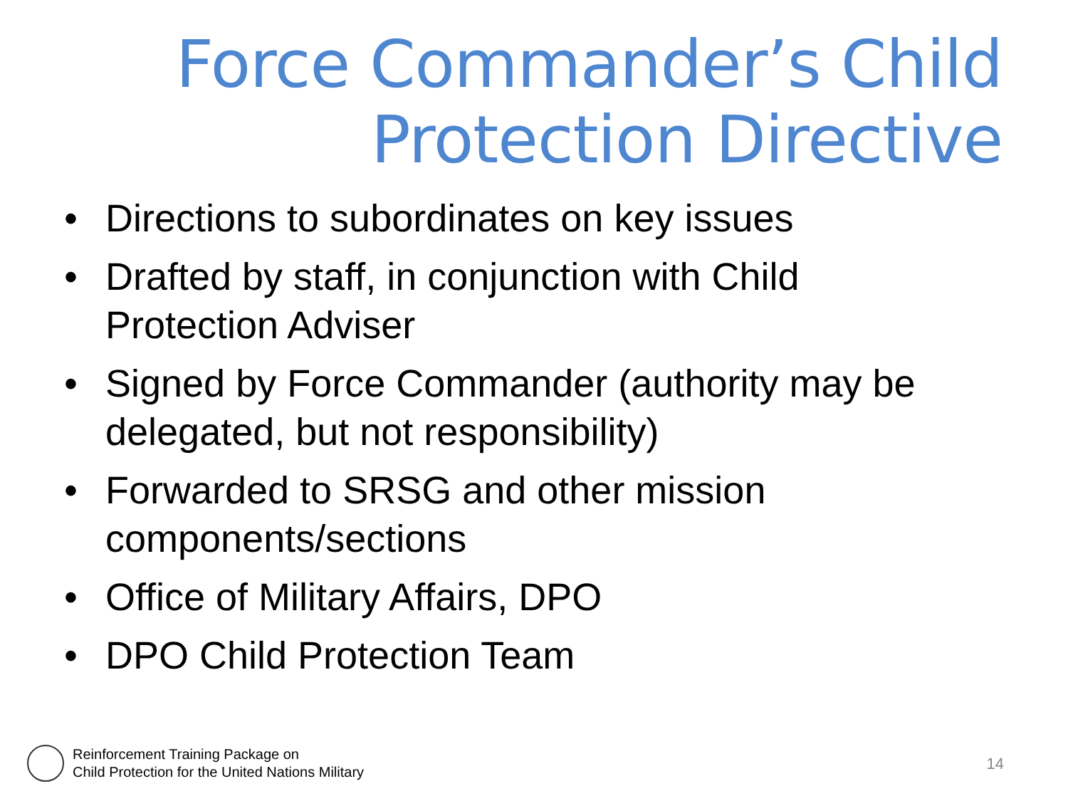Force Commander’s Child
Protection Directive
• Directions to subordinates on key issues
• Drafted by staff, in conjunction with Child Protection Adviser
• Signed by Force Commander (authority may be delegated, but not responsibility)
• Forwarded to SRSG and other mission components/sections
• Office of Military Affairs, DPO
• DPO Child Protection Team
Reinforcement Training Package on
Child Protection for the United Nations Military
14